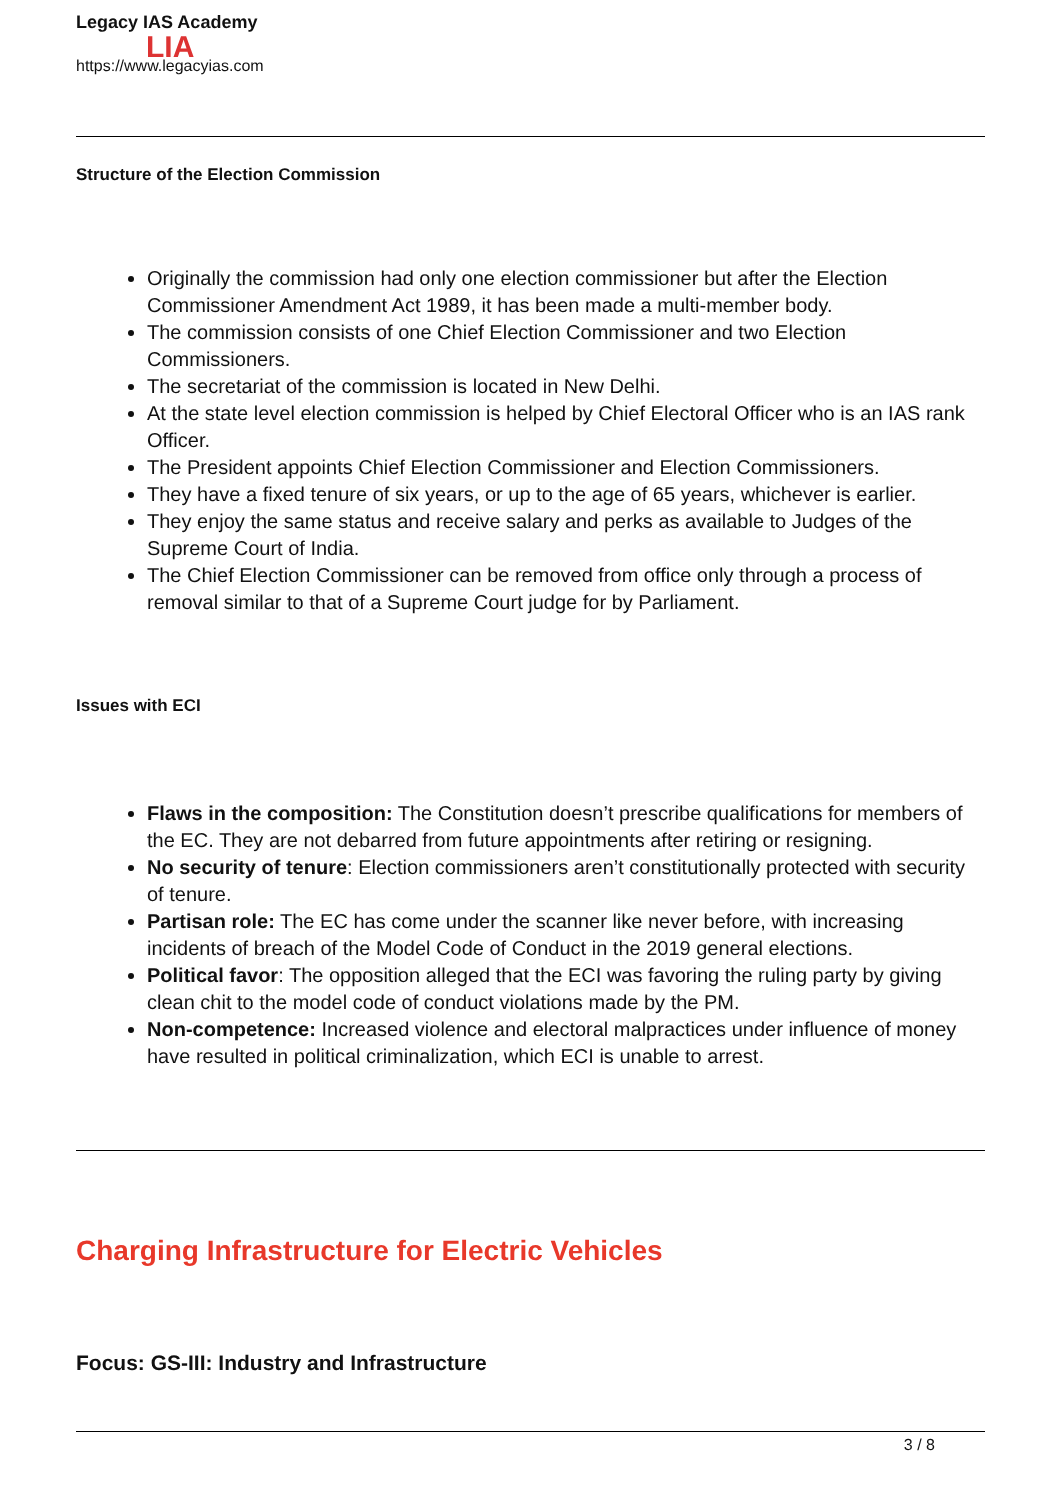Legacy IAS Academy
https://www.legacyias.com
LIA
Structure of the Election Commission
Originally the commission had only one election commissioner but after the Election Commissioner Amendment Act 1989, it has been made a multi-member body.
The commission consists of one Chief Election Commissioner and two Election Commissioners.
The secretariat of the commission is located in New Delhi.
At the state level election commission is helped by Chief Electoral Officer who is an IAS rank Officer.
The President appoints Chief Election Commissioner and Election Commissioners.
They have a fixed tenure of six years, or up to the age of 65 years, whichever is earlier.
They enjoy the same status and receive salary and perks as available to Judges of the Supreme Court of India.
The Chief Election Commissioner can be removed from office only through a process of removal similar to that of a Supreme Court judge for by Parliament.
Issues with ECI
Flaws in the composition: The Constitution doesn’t prescribe qualifications for members of the EC. They are not debarred from future appointments after retiring or resigning.
No security of tenure: Election commissioners aren’t constitutionally protected with security of tenure.
Partisan role: The EC has come under the scanner like never before, with increasing incidents of breach of the Model Code of Conduct in the 2019 general elections.
Political favor: The opposition alleged that the ECI was favoring the ruling party by giving clean chit to the model code of conduct violations made by the PM.
Non-competence: Increased violence and electoral malpractices under influence of money have resulted in political criminalization, which ECI is unable to arrest.
Charging Infrastructure for Electric Vehicles
Focus: GS-III: Industry and Infrastructure
3 / 8